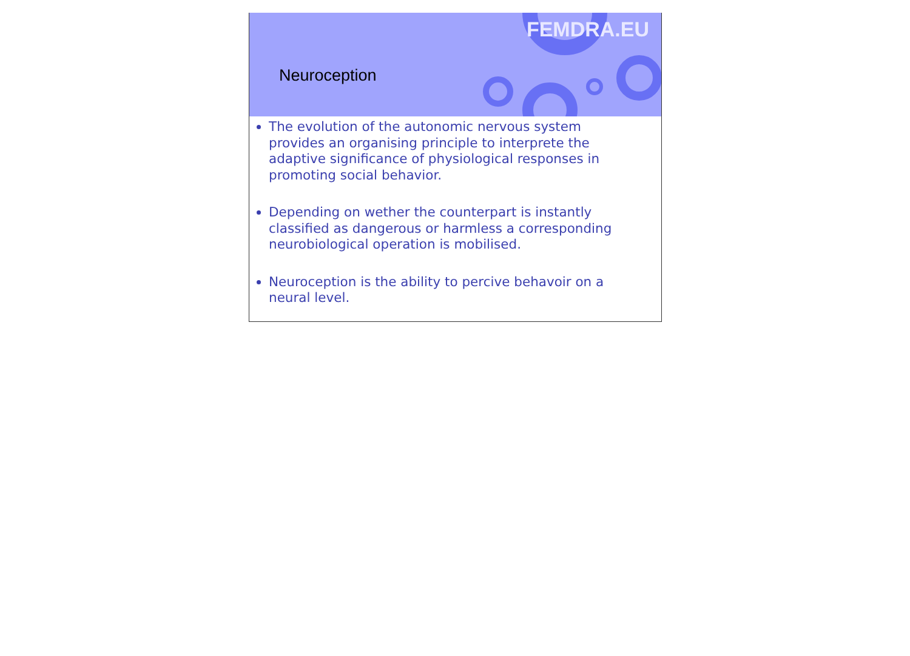FEMDRA.EU
Neuroception
The evolution of the autonomic nervous system provides an organising principle to interprete the adaptive significance of physiological responses in promoting social behavior.
Depending on wether the counterpart is instantly classified as dangerous or harmless a corresponding neurobiological operation is mobilised.
Neuroception is the ability to percive behavoir on a neural level.